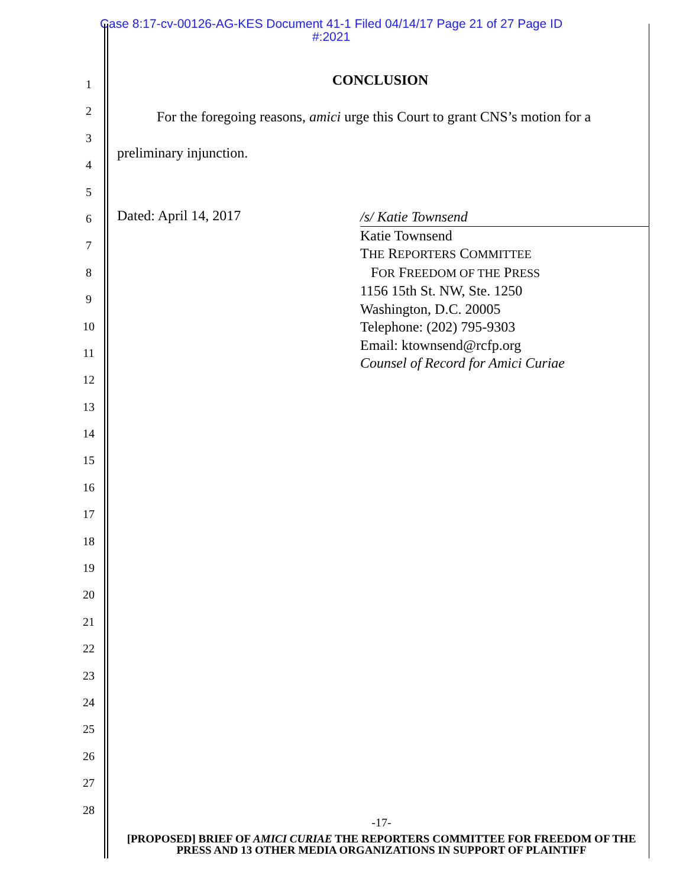Case 8:17-cv-00126-AG-KES Document 41-1 Filed 04/14/17 Page 21 of 27 Page ID
#:2021
1
2
3
4
5
6
7
8
9
10
11
12
13
14
15
16
17
18
19
20
21
22
23
24
25
26
27
28
CONCLUSION
For the foregoing reasons, amici urge this Court to grant CNS’s motion for a preliminary injunction.
Dated: April 14, 2017
/s/ Katie Townsend
Katie Townsend
THE REPORTERS COMMITTEE
FOR FREEDOM OF THE PRESS
1156 15th St. NW, Ste. 1250
Washington, D.C. 20005
Telephone: (202) 795-9303
Email: ktownsend@rcfp.org
Counsel of Record for Amici Curiae
-17-
[PROPOSED] BRIEF OF AMICI CURIAE THE REPORTERS COMMITTEE FOR FREEDOM OF THE PRESS AND 13 OTHER MEDIA ORGANIZATIONS IN SUPPORT OF PLAINTIFF